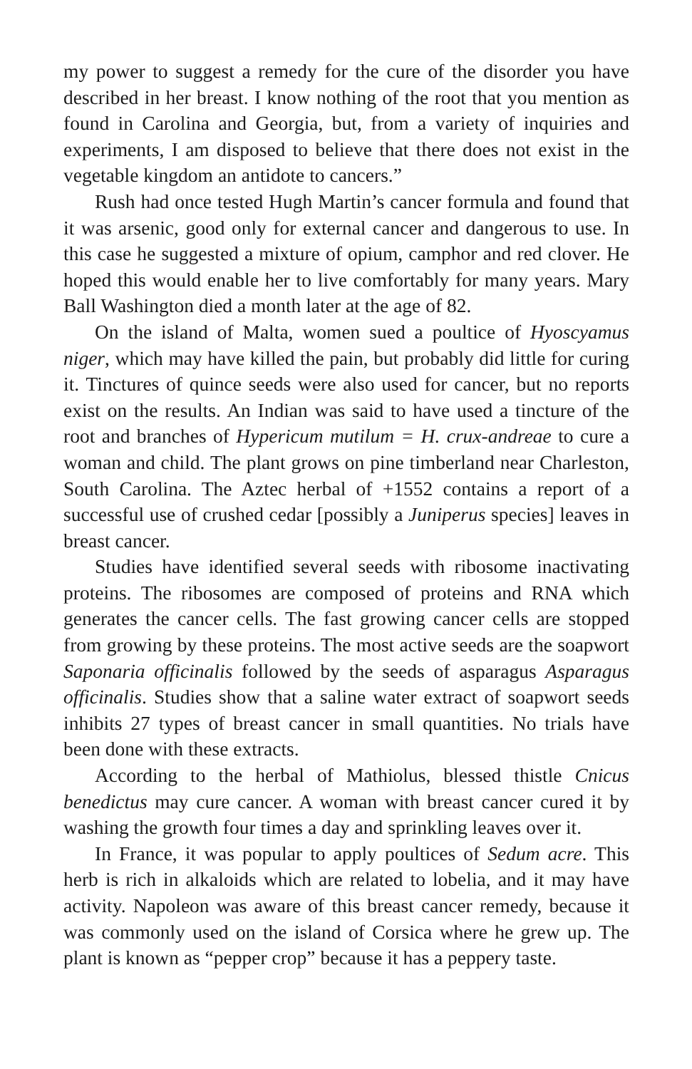my power to suggest a remedy for the cure of the disorder you have described in her breast. I know nothing of the root that you mention as found in Carolina and Georgia, but, from a variety of inquiries and experiments, I am disposed to believe that there does not exist in the vegetable kingdom an antidote to cancers.”
Rush had once tested Hugh Martin’s cancer formula and found that it was arsenic, good only for external cancer and dangerous to use. In this case he suggested a mixture of opium, camphor and red clover. He hoped this would enable her to live comfortably for many years. Mary Ball Washington died a month later at the age of 82.
On the island of Malta, women sued a poultice of Hyoscyamus niger, which may have killed the pain, but probably did little for curing it. Tinctures of quince seeds were also used for cancer, but no reports exist on the results. An Indian was said to have used a tincture of the root and branches of Hypericum mutilum = H. crux-andreae to cure a woman and child. The plant grows on pine timberland near Charleston, South Carolina. The Aztec herbal of +1552 contains a report of a successful use of crushed cedar [possibly a Juniperus species] leaves in breast cancer.
Studies have identified several seeds with ribosome inactivating proteins. The ribosomes are composed of proteins and RNA which generates the cancer cells. The fast growing cancer cells are stopped from growing by these proteins. The most active seeds are the soapwort Saponaria officinalis followed by the seeds of asparagus Asparagus officinalis. Studies show that a saline water extract of soapwort seeds inhibits 27 types of breast cancer in small quantities. No trials have been done with these extracts.
According to the herbal of Mathiolus, blessed thistle Cnicus benedictus may cure cancer. A woman with breast cancer cured it by washing the growth four times a day and sprinkling leaves over it.
In France, it was popular to apply poultices of Sedum acre. This herb is rich in alkaloids which are related to lobelia, and it may have activity. Napoleon was aware of this breast cancer remedy, because it was commonly used on the island of Corsica where he grew up. The plant is known as “pepper crop” because it has a peppery taste.